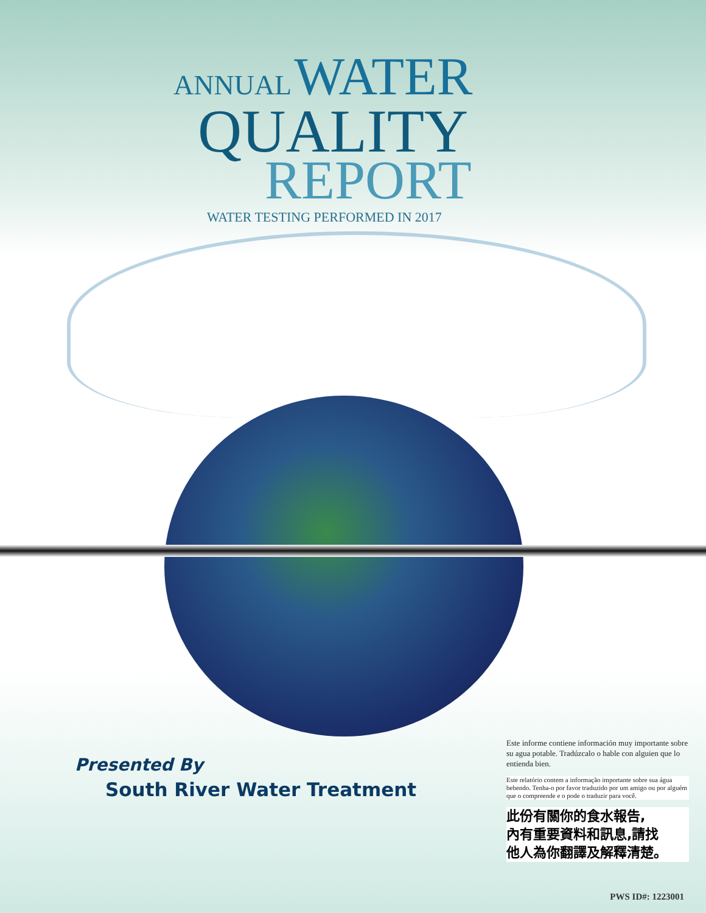ANNUAL WATER
QUALITY
REPORT
WATER TESTING PERFORMED IN 2017
Presented By
South River Water Treatment
Este informe contiene información muy importante sobre su agua potable. Tradúzcalo o hable con alguien que lo entienda bien.
Este relatório contem a informação importante sobre sua água bebendo. Tenha-o por favor traduzido por um amigo ou por alguém que o compreende e o pode o traduzir para você.
此份有關你的食水報告,
內有重要資料和訊息,請找
他人為你翻譯及解釋清楚。
PWS ID#: 1223001